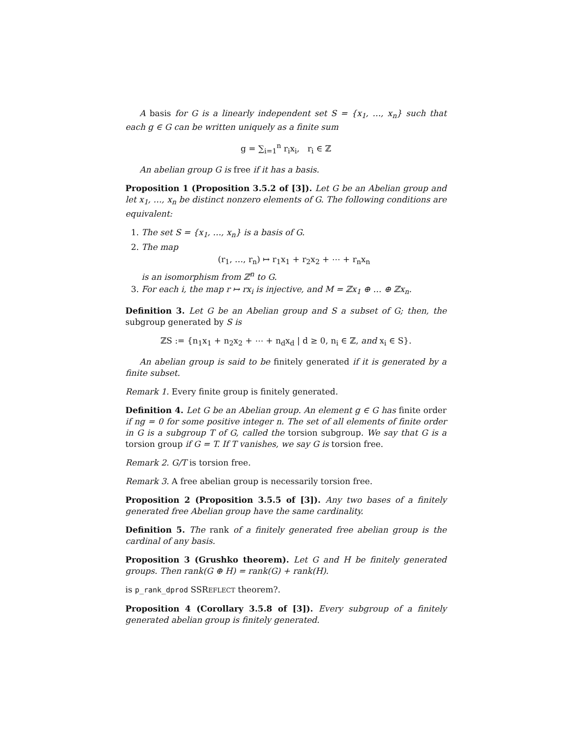A basis for G is a linearly independent set S = {x<sub>1</sub>, …, x<sub>n</sub>} such that each g ∈ G can be written uniquely as a finite sum
g = ∑<sub>i=1</sub><sup>n</sup> r<sub>i</sub>x<sub>i</sub>, r<sub>i</sub> ∈ ℤ
An abelian group G is free if it has a basis.
Proposition 1 (Proposition 3.5.2 of [3]). Let G be an Abelian group and let x<sub>1</sub>, …, x<sub>n</sub> be distinct nonzero elements of G. The following conditions are equivalent:
1. The set S = {x<sub>1</sub>, …, x<sub>n</sub>} is a basis of G.
2. The map
(r<sub>1</sub>, …, r<sub>n</sub>) ↦ r<sub>1</sub>x<sub>1</sub> + r<sub>2</sub>x<sub>2</sub> + ⋯ + r<sub>n</sub>x<sub>n</sub>
is an isomorphism from ℤ<sup>n</sup> to G.
3. For each i, the map r ↦ rx<sub>i</sub> is injective, and M = ℤx<sub>1</sub> ⊕ … ⊕ ℤx<sub>n</sub>.
Definition 3. Let G be an Abelian group and S a subset of G; then, the subgroup generated by S is
ℤS := {n<sub>1</sub>x<sub>1</sub> + n<sub>2</sub>x<sub>2</sub> + ⋯ + n<sub>d</sub>x<sub>d</sub> | d ≥ 0, n<sub>i</sub> ∈ ℤ, and x<sub>i</sub> ∈ S}.
An abelian group is said to be finitely generated if it is generated by a finite subset.
Remark 1. Every finite group is finitely generated.
Definition 4. Let G be an Abelian group. An element g ∈ G has finite order if ng = 0 for some positive integer n. The set of all elements of finite order in G is a subgroup T of G, called the torsion subgroup. We say that G is a torsion group if G = T. If T vanishes, we say G is torsion free.
Remark 2. G/T is torsion free.
Remark 3. A free abelian group is necessarily torsion free.
Proposition 2 (Proposition 3.5.5 of [3]). Any two bases of a finitely generated free Abelian group have the same cardinality.
Definition 5. The rank of a finitely generated free abelian group is the cardinal of any basis.
Proposition 3 (Grushko theorem). Let G and H be finitely generated groups. Then rank(G ⊕ H) = rank(G) + rank(H).
is p_rank_dprod SSREFLECT theorem?.
Proposition 4 (Corollary 3.5.8 of [3]). Every subgroup of a finitely generated abelian group is finitely generated.